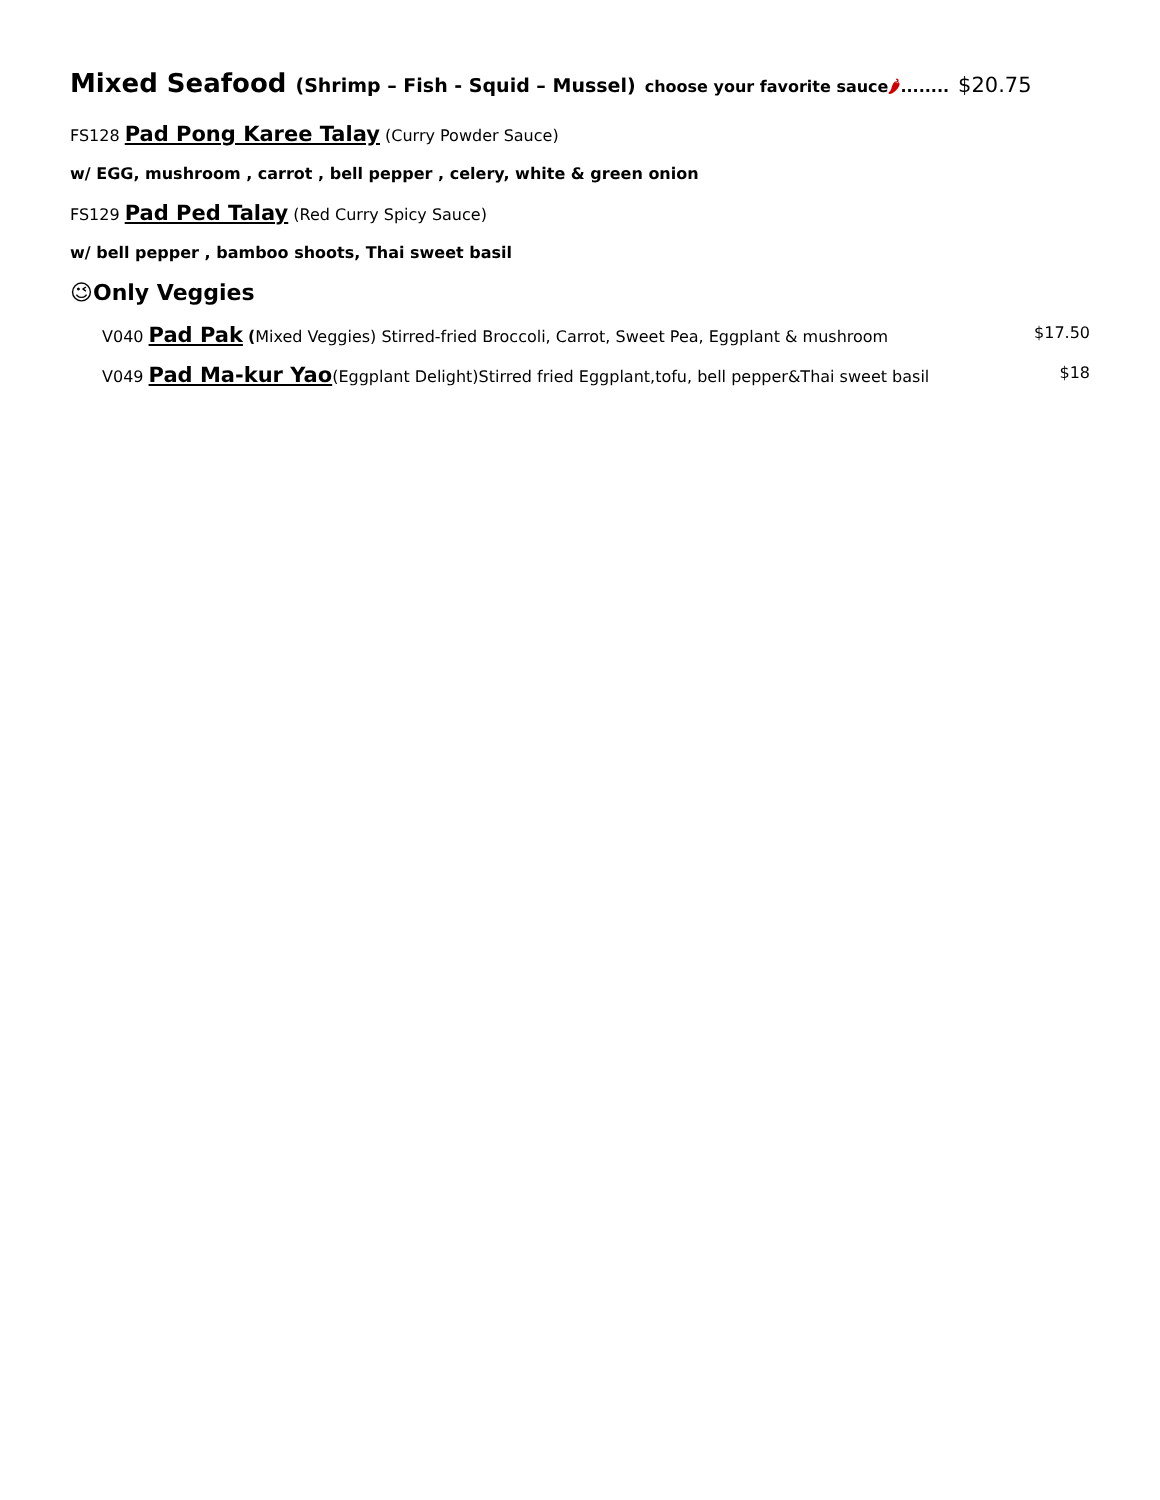Mixed Seafood (Shrimp – Fish - Squid – Mussel) choose your favorite sauce🌶........ $20.75
FS128 Pad Pong Karee Talay (Curry Powder Sauce)
w/ EGG, mushroom , carrot , bell pepper , celery, white & green onion
FS129 Pad Ped Talay (Red Curry Spicy Sauce)
w/ bell pepper , bamboo shoots, Thai sweet basil
😉Only Veggies
V040 Pad Pak (Mixed Veggies) Stirred-fried Broccoli, Carrot, Sweet Pea, Eggplant & mushroom $17.50
V049 Pad Ma-kur Yao(Eggplant Delight)Stirred fried Eggplant,tofu, bell pepper&Thai sweet basil $18